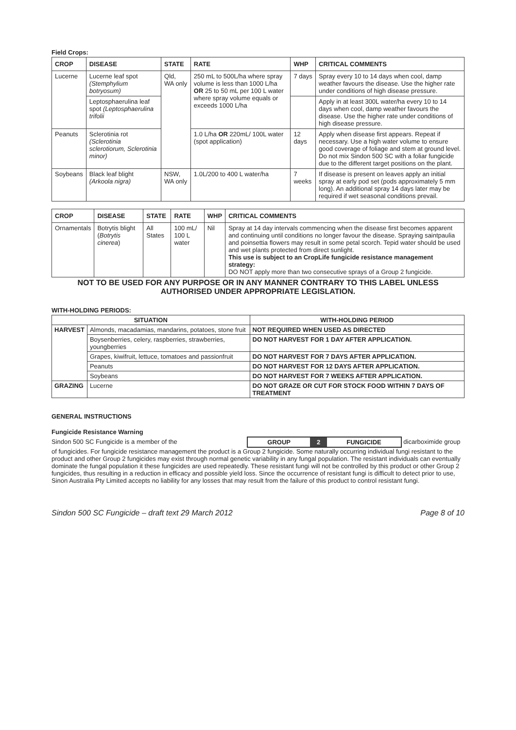Field Crops:
| CROP | DISEASE | STATE | RATE | WHP | CRITICAL COMMENTS |
| --- | --- | --- | --- | --- | --- |
| Lucerne | Lucerne leaf spot (Stemphylium botryosum) | Qld, WA only | 250 mL to 500L/ha where spray volume is less than 1000 L/ha OR 25 to 50 mL per 100 L water where spray volume equals or exceeds 1000 L/ha | 7 days | Spray every 10 to 14 days when cool, damp weather favours the disease. Use the higher rate under conditions of high disease pressure. |
| | Leptosphaerulina leaf spot (Leptosphaerulina trifolii | | | | Apply in at least 300L water/ha every 10 to 14 days when cool, damp weather favours the disease. Use the higher rate under conditions of high disease pressure. |
| Peanuts | Sclerotinia rot (Sclerotinia sclerotiorum, Sclerotinia minor) | | 1.0 L/ha OR 220mL/ 100L water (spot application) | 12 days | Apply when disease first appears. Repeat if necessary. Use a high water volume to ensure good coverage of foliage and stem at ground level. Do not mix Sindon 500 SC with a foliar fungicide due to the different target positions on the plant. |
| Soybeans | Black leaf blight (Arkoola nigra) | NSW, WA only | 1.0L/200 to 400 L water/ha | 7 weeks | If disease is present on leaves apply an initial spray at early pod set (pods approximately 5 mm long). An additional spray 14 days later may be required if wet seasonal conditions prevail. |
| CROP | DISEASE | STATE | RATE | WHP | CRITICAL COMMENTS |
| --- | --- | --- | --- | --- | --- |
| Ornamentals | Botrytis blight ( Botrytis cinerea ) | All States | 100 mL/ 100 L water | Nil | Spray at 14 day intervals commencing when the disease first becomes apparent and continuing until conditions no longer favour the disease. Spraying saintpaulia and poinsettia flowers may result in some petal scorch. Tepid water should be used and wet plants protected from direct sunlight. This use is subject to an CropLife fungicide resistance management strategy: DO NOT apply more than two consecutive sprays of a Group 2 fungicide. |
NOT TO BE USED FOR ANY PURPOSE OR IN ANY MANNER CONTRARY TO THIS LABEL UNLESS AUTHORISED UNDER APPROPRIATE LEGISLATION.
WITH-HOLDING PERIODS:
| SITUATION | | WITH-HOLDING PERIOD |
| --- | --- | --- |
| HARVEST | Almonds, macadamias, mandarins, potatoes, stone fruit | NOT REQUIRED WHEN USED AS DIRECTED |
| | Boysenberries, celery, raspberries, strawberries, youngberries | DO NOT HARVEST FOR 1 DAY AFTER APPLICATION. |
| | Grapes, kiwifruit, lettuce, tomatoes and passionfruit | DO NOT HARVEST FOR 7 DAYS AFTER APPLICATION. |
| | Peanuts | DO NOT HARVEST FOR 12 DAYS AFTER APPLICATION. |
| | Soybeans | DO NOT HARVEST FOR 7 WEEKS AFTER APPLICATION. |
| GRAZING | Lucerne | DO NOT GRAZE OR CUT FOR STOCK FOOD WITHIN 7 DAYS OF TREATMENT |
GENERAL INSTRUCTIONS
Fungicide Resistance Warning
Sindon 500 SC Fungicide is a member of the GROUP 2 FUNGICIDE dicarboximide group of fungicides. For fungicide resistance management the product is a Group 2 fungicide. Some naturally occurring individual fungi resistant to the product and other Group 2 fungicides may exist through normal genetic variability in any fungal population. The resistant individuals can eventually dominate the fungal population it these fungicides are used repeatedly. These resistant fungi will not be controlled by this product or other Group 2 fungicides, thus resulting in a reduction in efficacy and possible yield loss. Since the occurrence of resistant fungi is difficult to detect prior to use, Sinon Australia Pty Limited accepts no liability for any losses that may result from the failure of this product to control resistant fungi.
Sindon 500 SC Fungicide – draft text 29 March 2012 Page 8 of 10